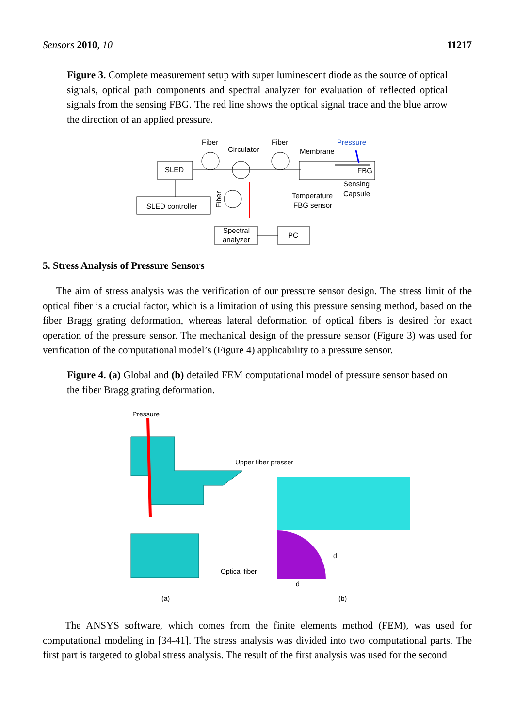Sensors 2010, 10 11217
Figure 3. Complete measurement setup with super luminescent diode as the source of optical signals, optical path components and spectral analyzer for evaluation of reflected optical signals from the sensing FBG. The red line shows the optical signal trace and the blue arrow the direction of an applied pressure.
SLED
SLED controller
Fiber
Fiber
Circulator
Membrane
Pressure
FBG
Sensing
Capsule
Temperature
FBG sensor
Fiber
Spectral
analyzer
PC
5. Stress Analysis of Pressure Sensors
The aim of stress analysis was the verification of our pressure sensor design. The stress limit of the optical fiber is a crucial factor, which is a limitation of using this pressure sensing method, based on the fiber Bragg grating deformation, whereas lateral deformation of optical fibers is desired for exact operation of the pressure sensor. The mechanical design of the pressure sensor (Figure 3) was used for verification of the computational model’s (Figure 4) applicability to a pressure sensor.
Figure 4. (a) Global and (b) detailed FEM computational model of pressure sensor based on the fiber Bragg grating deformation.
Pressure
Upper fiber presser
Optical fiber
d
d
(a)
(b)
The ANSYS software, which comes from the finite elements method (FEM), was used for computational modeling in [34-41]. The stress analysis was divided into two computational parts. The first part is targeted to global stress analysis. The result of the first analysis was used for the second